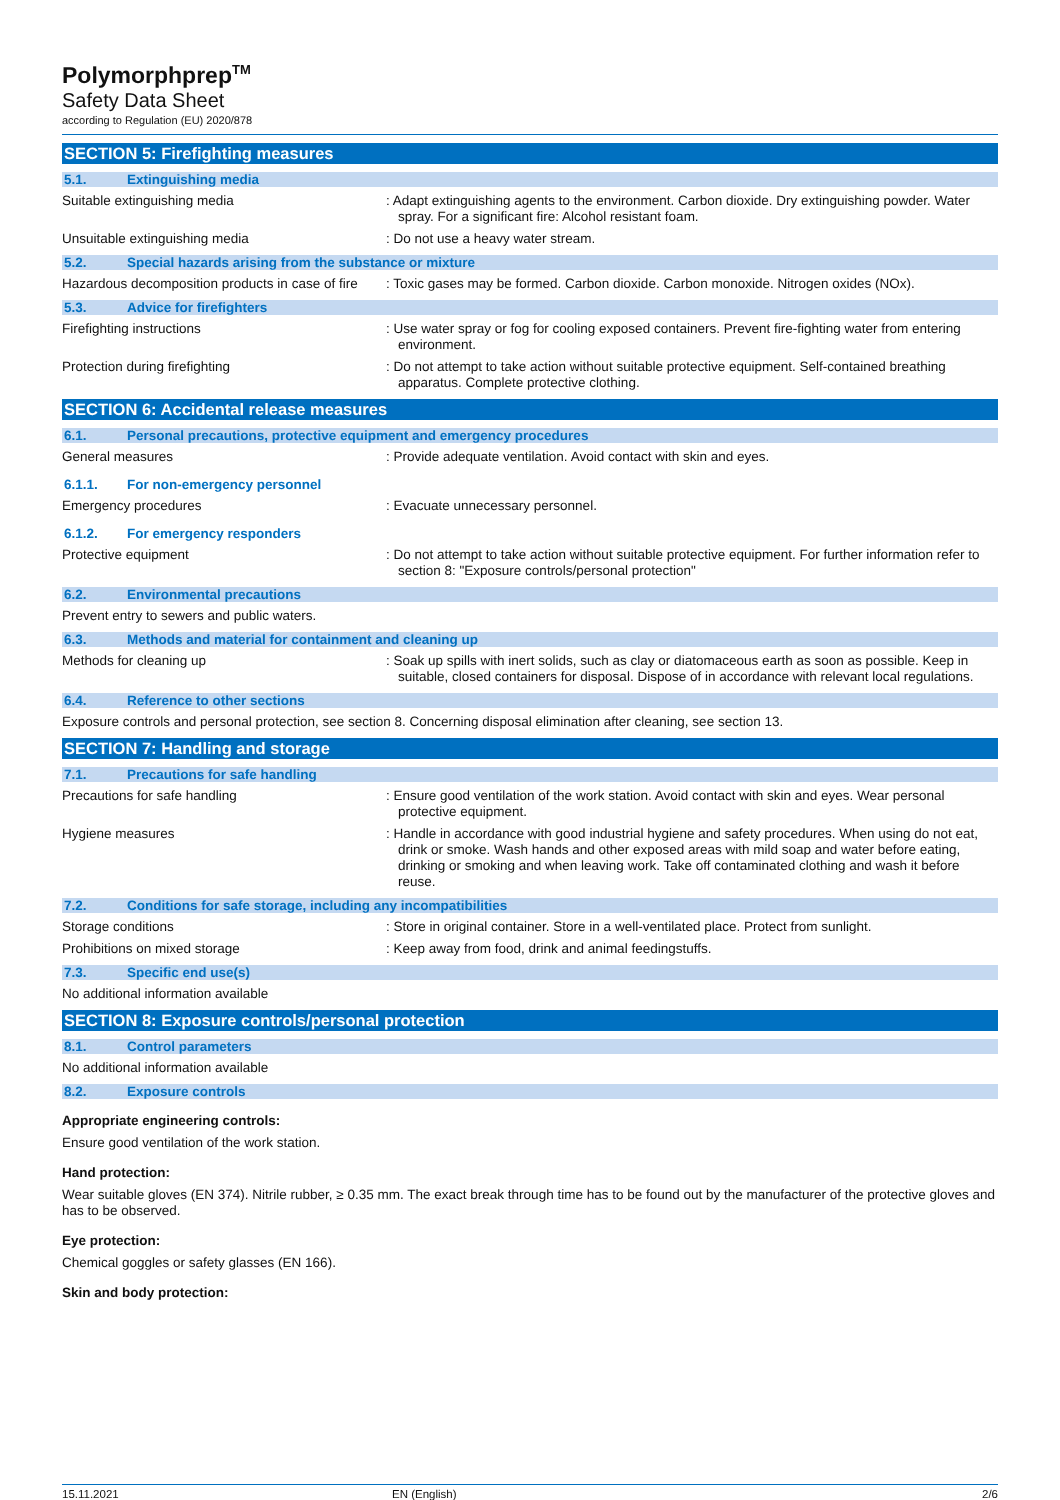Polymorphprep<sup>TM</sup>
Safety Data Sheet
according to Regulation (EU) 2020/878
SECTION 5: Firefighting measures
5.1. Extinguishing media
Suitable extinguishing media : Adapt extinguishing agents to the environment. Carbon dioxide. Dry extinguishing powder. Water spray. For a significant fire: Alcohol resistant foam.
Unsuitable extinguishing media : Do not use a heavy water stream.
5.2. Special hazards arising from the substance or mixture
Hazardous decomposition products in case of fire
: Toxic gases may be formed. Carbon dioxide. Carbon monoxide. Nitrogen oxides (NOx).
5.3. Advice for firefighters
Firefighting instructions : Use water spray or fog for cooling exposed containers. Prevent fire-fighting water from entering environment.
Protection during firefighting : Do not attempt to take action without suitable protective equipment. Self-contained breathing apparatus. Complete protective clothing.
SECTION 6: Accidental release measures
6.1. Personal precautions, protective equipment and emergency procedures
General measures : Provide adequate ventilation. Avoid contact with skin and eyes.
6.1.1. For non-emergency personnel
Emergency procedures : Evacuate unnecessary personnel.
6.1.2. For emergency responders
Protective equipment : Do not attempt to take action without suitable protective equipment. For further information refer to section 8: "Exposure controls/personal protection"
6.2. Environmental precautions
Prevent entry to sewers and public waters.
6.3. Methods and material for containment and cleaning up
Methods for cleaning up : Soak up spills with inert solids, such as clay or diatomaceous earth as soon as possible. Keep in suitable, closed containers for disposal. Dispose of in accordance with relevant local regulations.
6.4. Reference to other sections
Exposure controls and personal protection, see section 8. Concerning disposal elimination after cleaning, see section 13.
SECTION 7: Handling and storage
7.1. Precautions for safe handling
Precautions for safe handling : Ensure good ventilation of the work station. Avoid contact with skin and eyes. Wear personal protective equipment.
Hygiene measures : Handle in accordance with good industrial hygiene and safety procedures. When using do not eat, drink or smoke. Wash hands and other exposed areas with mild soap and water before eating, drinking or smoking and when leaving work. Take off contaminated clothing and wash it before reuse.
7.2. Conditions for safe storage, including any incompatibilities
Storage conditions : Store in original container. Store in a well-ventilated place. Protect from sunlight.
Prohibitions on mixed storage : Keep away from food, drink and animal feedingstuffs.
7.3. Specific end use(s)
No additional information available
SECTION 8: Exposure controls/personal protection
8.1. Control parameters
No additional information available
8.2. Exposure controls
Appropriate engineering controls:
Ensure good ventilation of the work station.
Hand protection:
Wear suitable gloves (EN 374). Nitrile rubber, ≥ 0.35 mm. The exact break through time has to be found out by the manufacturer of the protective gloves and has to be observed.
Eye protection:
Chemical goggles or safety glasses (EN 166).
Skin and body protection:
15.11.2021 EN (English) 2/6